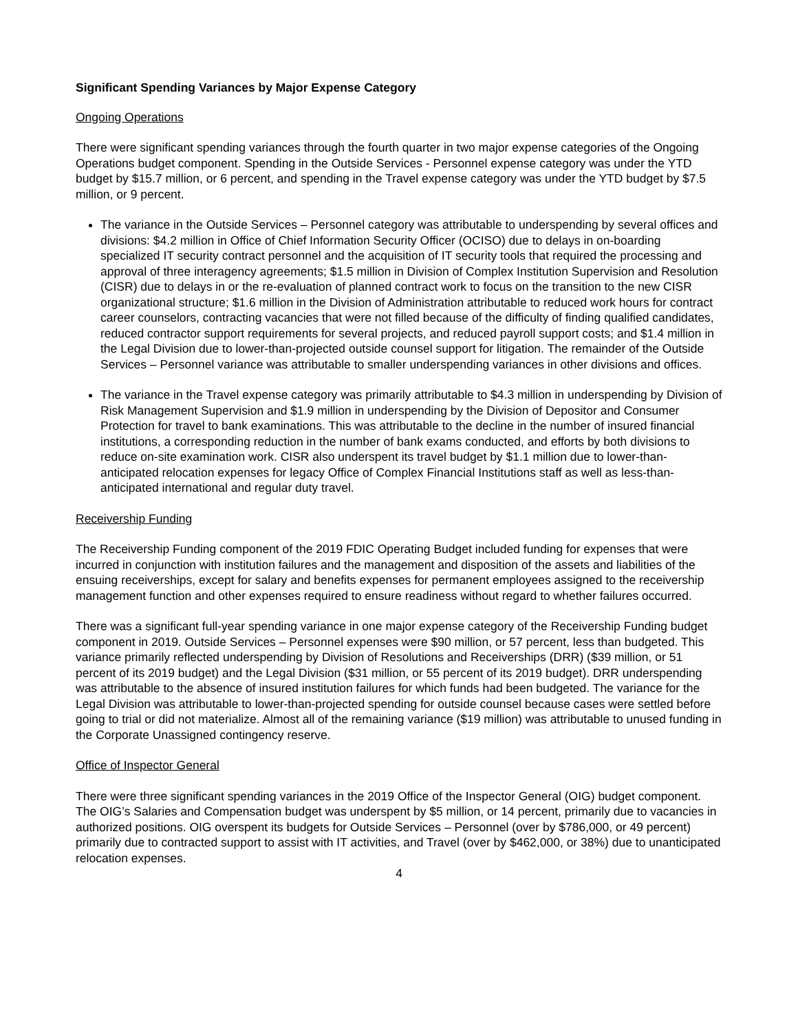Significant Spending Variances by Major Expense Category
Ongoing Operations
There were significant spending variances through the fourth quarter in two major expense categories of the Ongoing Operations budget component. Spending in the Outside Services - Personnel expense category was under the YTD budget by $15.7 million, or 6 percent, and spending in the Travel expense category was under the YTD budget by $7.5 million, or 9 percent.
The variance in the Outside Services – Personnel category was attributable to underspending by several offices and divisions: $4.2 million in Office of Chief Information Security Officer (OCISO) due to delays in on-boarding specialized IT security contract personnel and the acquisition of IT security tools that required the processing and approval of three interagency agreements; $1.5 million in Division of Complex Institution Supervision and Resolution (CISR) due to delays in or the re-evaluation of planned contract work to focus on the transition to the new CISR organizational structure; $1.6 million in the Division of Administration attributable to reduced work hours for contract career counselors, contracting vacancies that were not filled because of the difficulty of finding qualified candidates, reduced contractor support requirements for several projects, and reduced payroll support costs; and $1.4 million in the Legal Division due to lower-than-projected outside counsel support for litigation. The remainder of the Outside Services – Personnel variance was attributable to smaller underspending variances in other divisions and offices.
The variance in the Travel expense category was primarily attributable to $4.3 million in underspending by Division of Risk Management Supervision and $1.9 million in underspending by the Division of Depositor and Consumer Protection for travel to bank examinations. This was attributable to the decline in the number of insured financial institutions, a corresponding reduction in the number of bank exams conducted, and efforts by both divisions to reduce on-site examination work. CISR also underspent its travel budget by $1.1 million due to lower-than-anticipated relocation expenses for legacy Office of Complex Financial Institutions staff as well as less-than-anticipated international and regular duty travel.
Receivership Funding
The Receivership Funding component of the 2019 FDIC Operating Budget included funding for expenses that were incurred in conjunction with institution failures and the management and disposition of the assets and liabilities of the ensuing receiverships, except for salary and benefits expenses for permanent employees assigned to the receivership management function and other expenses required to ensure readiness without regard to whether failures occurred.
There was a significant full-year spending variance in one major expense category of the Receivership Funding budget component in 2019. Outside Services – Personnel expenses were $90 million, or 57 percent, less than budgeted. This variance primarily reflected underspending by Division of Resolutions and Receiverships (DRR) ($39 million, or 51 percent of its 2019 budget) and the Legal Division ($31 million, or 55 percent of its 2019 budget). DRR underspending was attributable to the absence of insured institution failures for which funds had been budgeted. The variance for the Legal Division was attributable to lower-than-projected spending for outside counsel because cases were settled before going to trial or did not materialize. Almost all of the remaining variance ($19 million) was attributable to unused funding in the Corporate Unassigned contingency reserve.
Office of Inspector General
There were three significant spending variances in the 2019 Office of the Inspector General (OIG) budget component. The OIG’s Salaries and Compensation budget was underspent by $5 million, or 14 percent, primarily due to vacancies in authorized positions. OIG overspent its budgets for Outside Services – Personnel (over by $786,000, or 49 percent) primarily due to contracted support to assist with IT activities, and Travel (over by $462,000, or 38%) due to unanticipated relocation expenses.
4